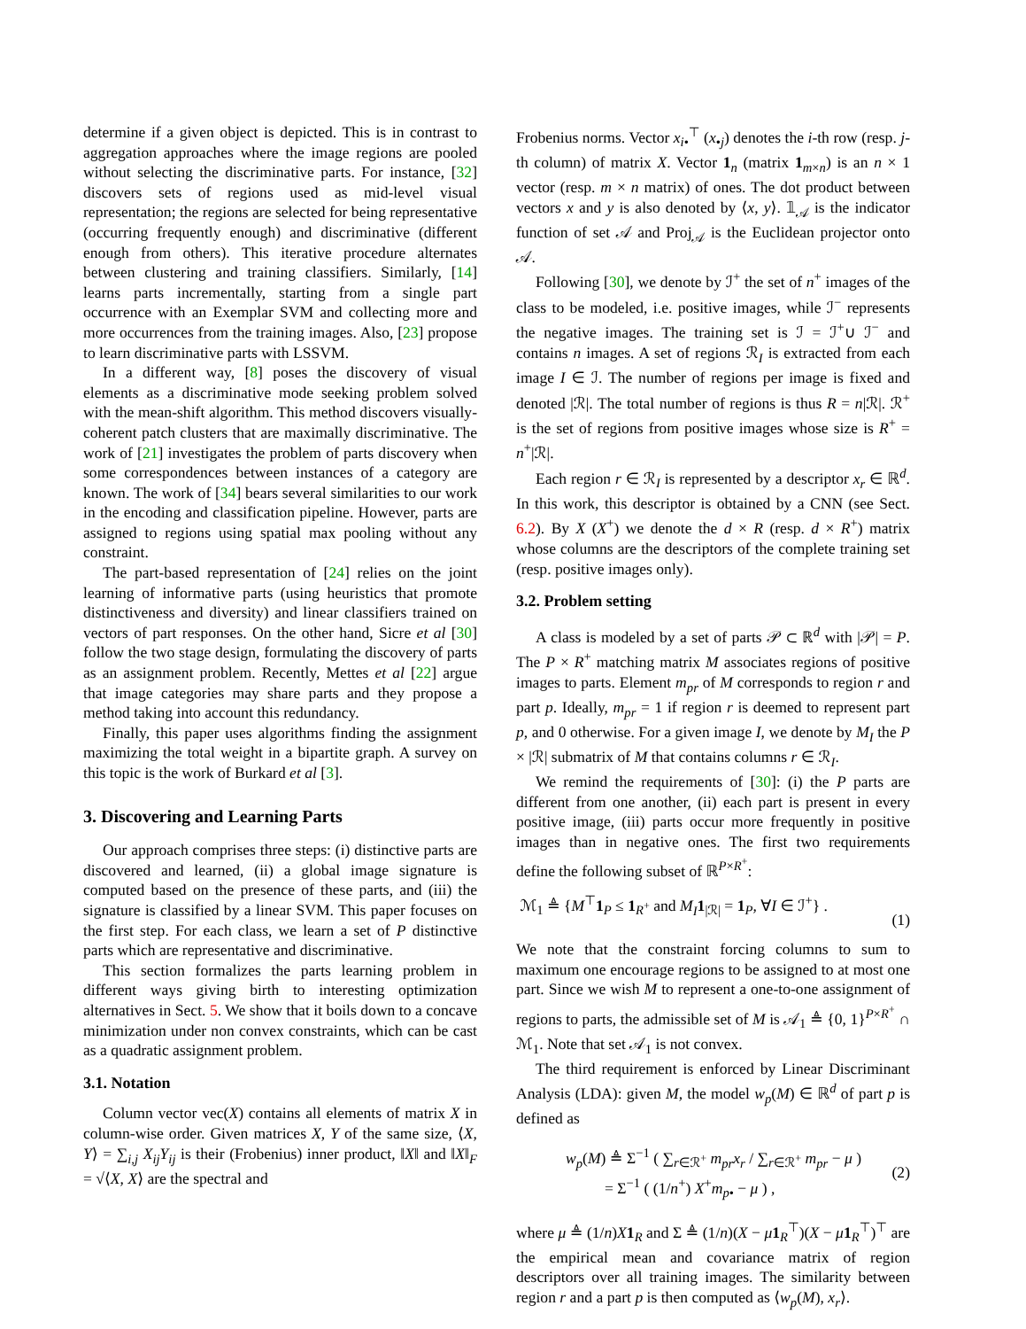determine if a given object is depicted. This is in contrast to aggregation approaches where the image regions are pooled without selecting the discriminative parts. For instance, [32] discovers sets of regions used as mid-level visual representation; the regions are selected for being representative (occurring frequently enough) and discriminative (different enough from others). This iterative procedure alternates between clustering and training classifiers. Similarly, [14] learns parts incrementally, starting from a single part occurrence with an Exemplar SVM and collecting more and more occurrences from the training images. Also, [23] propose to learn discriminative parts with LSSVM.
In a different way, [8] poses the discovery of visual elements as a discriminative mode seeking problem solved with the mean-shift algorithm. This method discovers visually-coherent patch clusters that are maximally discriminative. The work of [21] investigates the problem of parts discovery when some correspondences between instances of a category are known. The work of [34] bears several similarities to our work in the encoding and classification pipeline. However, parts are assigned to regions using spatial max pooling without any constraint.
The part-based representation of [24] relies on the joint learning of informative parts (using heuristics that promote distinctiveness and diversity) and linear classifiers trained on vectors of part responses. On the other hand, Sicre et al [30] follow the two stage design, formulating the discovery of parts as an assignment problem. Recently, Mettes et al [22] argue that image categories may share parts and they propose a method taking into account this redundancy.
Finally, this paper uses algorithms finding the assignment maximizing the total weight in a bipartite graph. A survey on this topic is the work of Burkard et al [3].
3. Discovering and Learning Parts
Our approach comprises three steps: (i) distinctive parts are discovered and learned, (ii) a global image signature is computed based on the presence of these parts, and (iii) the signature is classified by a linear SVM. This paper focuses on the first step. For each class, we learn a set of P distinctive parts which are representative and discriminative.
This section formalizes the parts learning problem in different ways giving birth to interesting optimization alternatives in Sect. 5. We show that it boils down to a concave minimization under non convex constraints, which can be cast as a quadratic assignment problem.
3.1. Notation
Column vector vec(X) contains all elements of matrix X in column-wise order. Given matrices X, Y of the same size, ⟨X, Y⟩ = ∑<sub>i,j</sub> X<sub>ij</sub>Y<sub>ij</sub> is their (Frobenius) inner product, ‖X‖ and ‖X‖<sub>F</sub> = √⟨X, X⟩ are the spectral and
Frobenius norms. Vector x<sub>i•</sub><sup>⊤</sup> (x<sub>•j</sub>) denotes the i-th row (resp. j-th column) of matrix X. Vector 1<sub>n</sub> (matrix 1<sub>m×n</sub>) is an n × 1 vector (resp. m × n matrix) of ones. The dot product between vectors x and y is also denoted by ⟨x, y⟩. 𝟙<sub>𝒜</sub> is the indicator function of set 𝒜 and Proj<sub>𝒜</sub> is the Euclidean projector onto 𝒜.
Following [30], we denote by ℐ<sup>+</sup> the set of n<sup>+</sup> images of the class to be modeled, i.e. positive images, while ℐ<sup>−</sup> represents the negative images. The training set is ℐ = ℐ<sup>+</sup>∪ ℐ<sup>−</sup> and contains n images. A set of regions ℛ<sub>I</sub> is extracted from each image I ∈ ℐ. The number of regions per image is fixed and denoted |ℛ|. The total number of regions is thus R = n|ℛ|. ℛ<sup>+</sup> is the set of regions from positive images whose size is R<sup>+</sup> = n<sup>+</sup>|ℛ|.
Each region r ∈ ℛ<sub>I</sub> is represented by a descriptor x<sub>r</sub> ∈ ℝ<sup>d</sup>. In this work, this descriptor is obtained by a CNN (see Sect. 6.2). By X (X<sup>+</sup>) we denote the d × R (resp. d × R<sup>+</sup>) matrix whose columns are the descriptors of the complete training set (resp. positive images only).
3.2. Problem setting
A class is modeled by a set of parts 𝒫 ⊂ ℝ<sup>d</sup> with |𝒫| = P. The P × R<sup>+</sup> matching matrix M associates regions of positive images to parts. Element m<sub>pr</sub> of M corresponds to region r and part p. Ideally, m<sub>pr</sub> = 1 if region r is deemed to represent part p, and 0 otherwise. For a given image I, we denote by M<sub>I</sub> the P × |ℛ| submatrix of M that contains columns r ∈ ℛ<sub>I</sub>.
We remind the requirements of [30]: (i) the P parts are different from one another, (ii) each part is present in every positive image, (iii) parts occur more frequently in positive images than in negative ones. The first two requirements define the following subset of ℝ<sup>P×R<sup>+</sup></sup>:
ℳ<sub>1</sub> ≜ {M<sup>⊤</sup>1<sub>P</sub> ≤ 1<sub>R<sup>+</sup></sub> and M<sub>I</sub> 1<sub>|ℛ|</sub> = 1<sub>P</sub>, ∀I ∈ ℐ<sup>+</sup>} .
(1)
We note that the constraint forcing columns to sum to maximum one encourage regions to be assigned to at most one part. Since we wish M to represent a one-to-one assignment of regions to parts, the admissible set of M is 𝒜<sub>1</sub> ≜ {0, 1}<sup>P×R<sup>+</sup></sup> ∩ ℳ<sub>1</sub>. Note that set 𝒜<sub>1</sub> is not convex.
The third requirement is enforced by Linear Discriminant Analysis (LDA): given M, the model w<sub>p</sub>(M) ∈ ℝ<sup>d</sup> of part p is defined as
w<sub>p</sub>(M) ≜ Σ<sup>−1</sup> ( ∑<sub>r∈ℛ<sup>+</sup></sub> m<sub>pr</sub>x<sub>r</sub> / ∑<sub>r∈ℛ<sup>+</sup></sub> m<sub>pr</sub> − μ )
= Σ<sup>−1</sup> ( (1/n<sup>+</sup>) X<sup>+</sup>m<sub>p•</sub> − μ ) ,
(2)
where μ ≜ (1/n)X 1<sub>R</sub> and Σ ≜ (1/n)(X − μ 1<sub>R</sub><sup>⊤</sup>)(X − μ 1<sub>R</sub><sup>⊤</sup>)<sup>⊤</sup> are the empirical mean and covariance matrix of region descriptors over all training images. The similarity between region r and a part p is then computed as ⟨w<sub>p</sub>(M), x<sub>r</sub>⟩.